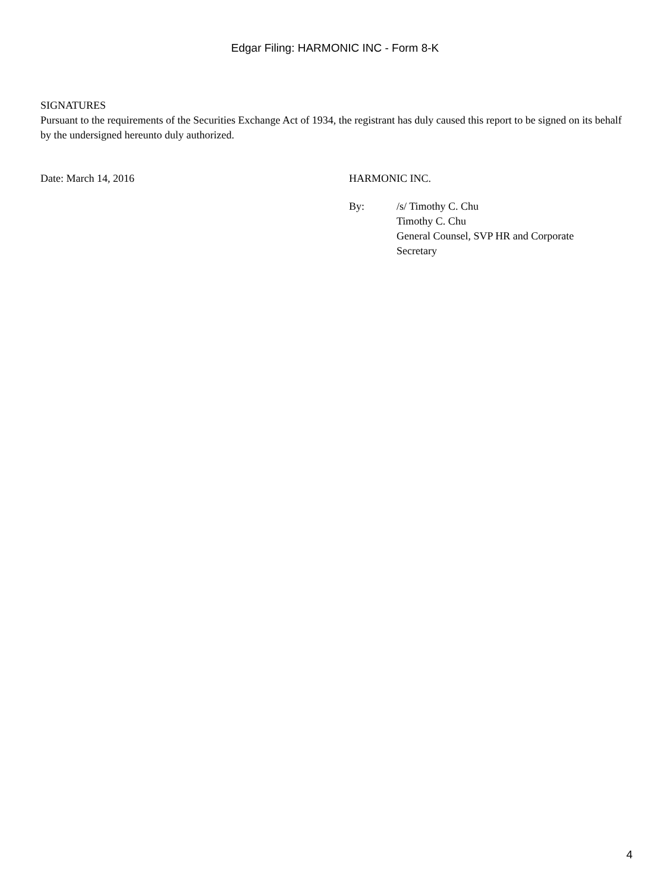Edgar Filing: HARMONIC INC - Form 8-K
SIGNATURES
Pursuant to the requirements of the Securities Exchange Act of 1934, the registrant has duly caused this report to be signed on its behalf by the undersigned hereunto duly authorized.
Date: March 14, 2016 HARMONIC INC.
By: /s/ Timothy C. Chu
Timothy C. Chu
General Counsel, SVP HR and Corporate
Secretary
4